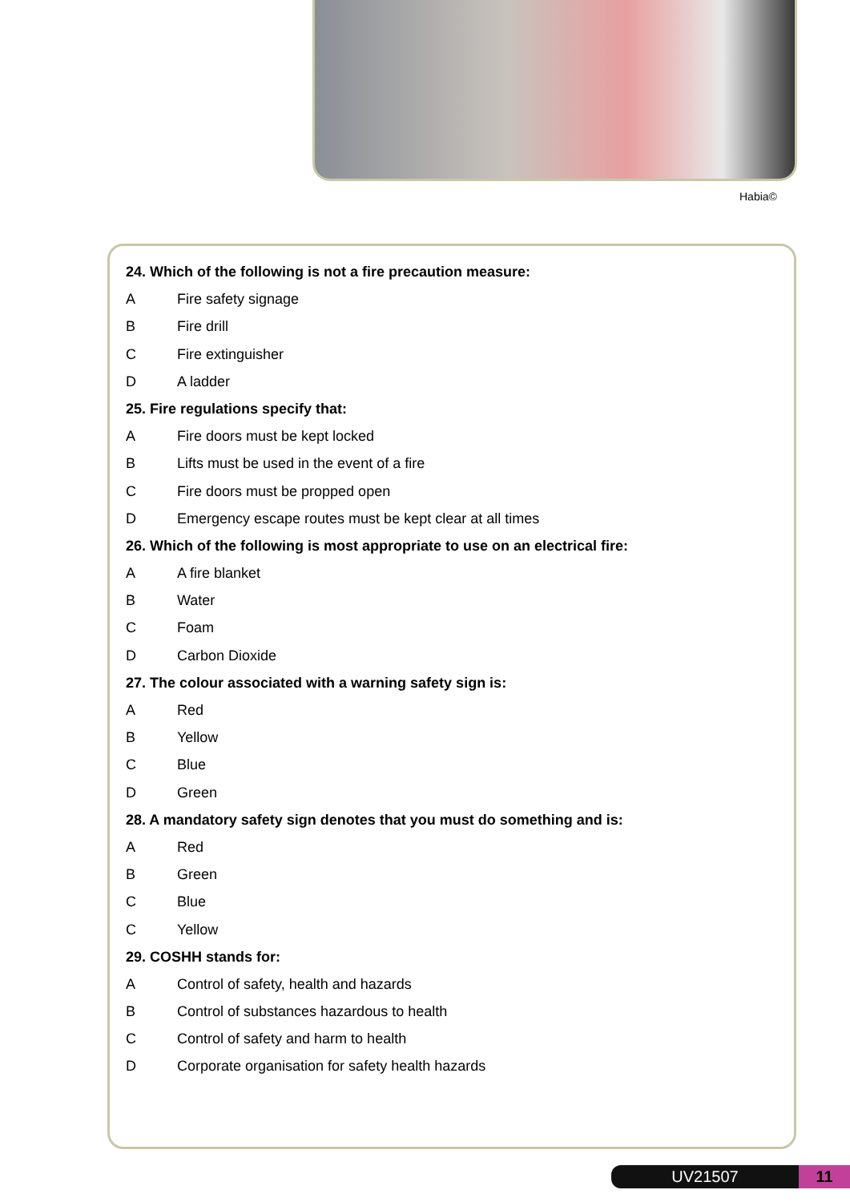Habia©
24. Which of the following is not a fire precaution measure:
A Fire safety signage
B Fire drill
C Fire extinguisher
D A ladder
25. Fire regulations specify that:
A Fire doors must be kept locked
B Lifts must be used in the event of a fire
C Fire doors must be propped open
D Emergency escape routes must be kept clear at all times
26. Which of the following is most appropriate to use on an electrical fire:
A A fire blanket
B Water
C Foam
D Carbon Dioxide
27. The colour associated with a warning safety sign is:
A Red
B Yellow
C Blue
D Green
28. A mandatory safety sign denotes that you must do something and is:
A Red
B Green
C Blue
C Yellow
29. COSHH stands for:
A Control of safety, health and hazards
B Control of substances hazardous to health
C Control of safety and harm to health
D Corporate organisation for safety health hazards
UV21507 11